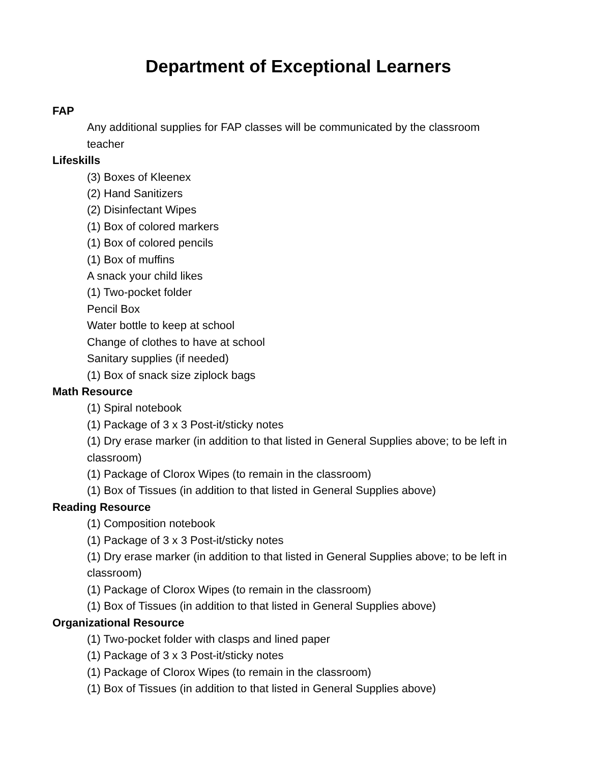Department of Exceptional Learners
FAP
Any additional supplies for FAP classes will be communicated by the classroom teacher
Lifeskills
(3) Boxes of Kleenex
(2) Hand Sanitizers
(2) Disinfectant Wipes
(1) Box of colored markers
(1) Box of colored pencils
(1) Box of muffins
A snack your child likes
(1) Two-pocket folder
Pencil Box
Water bottle to keep at school
Change of clothes to have at school
Sanitary supplies (if needed)
(1) Box of snack size ziplock bags
Math Resource
(1) Spiral notebook
(1) Package of 3 x 3 Post-it/sticky notes
(1) Dry erase marker (in addition to that listed in General Supplies above; to be left in classroom)
(1) Package of Clorox Wipes (to remain in the classroom)
(1) Box of Tissues (in addition to that listed in General Supplies above)
Reading Resource
(1) Composition notebook
(1) Package of 3 x 3 Post-it/sticky notes
(1) Dry erase marker (in addition to that listed in General Supplies above; to be left in classroom)
(1) Package of Clorox Wipes (to remain in the classroom)
(1) Box of Tissues (in addition to that listed in General Supplies above)
Organizational Resource
(1) Two-pocket folder with clasps and lined paper
(1) Package of 3 x 3 Post-it/sticky notes
(1) Package of Clorox Wipes (to remain in the classroom)
(1) Box of Tissues (in addition to that listed in General Supplies above)